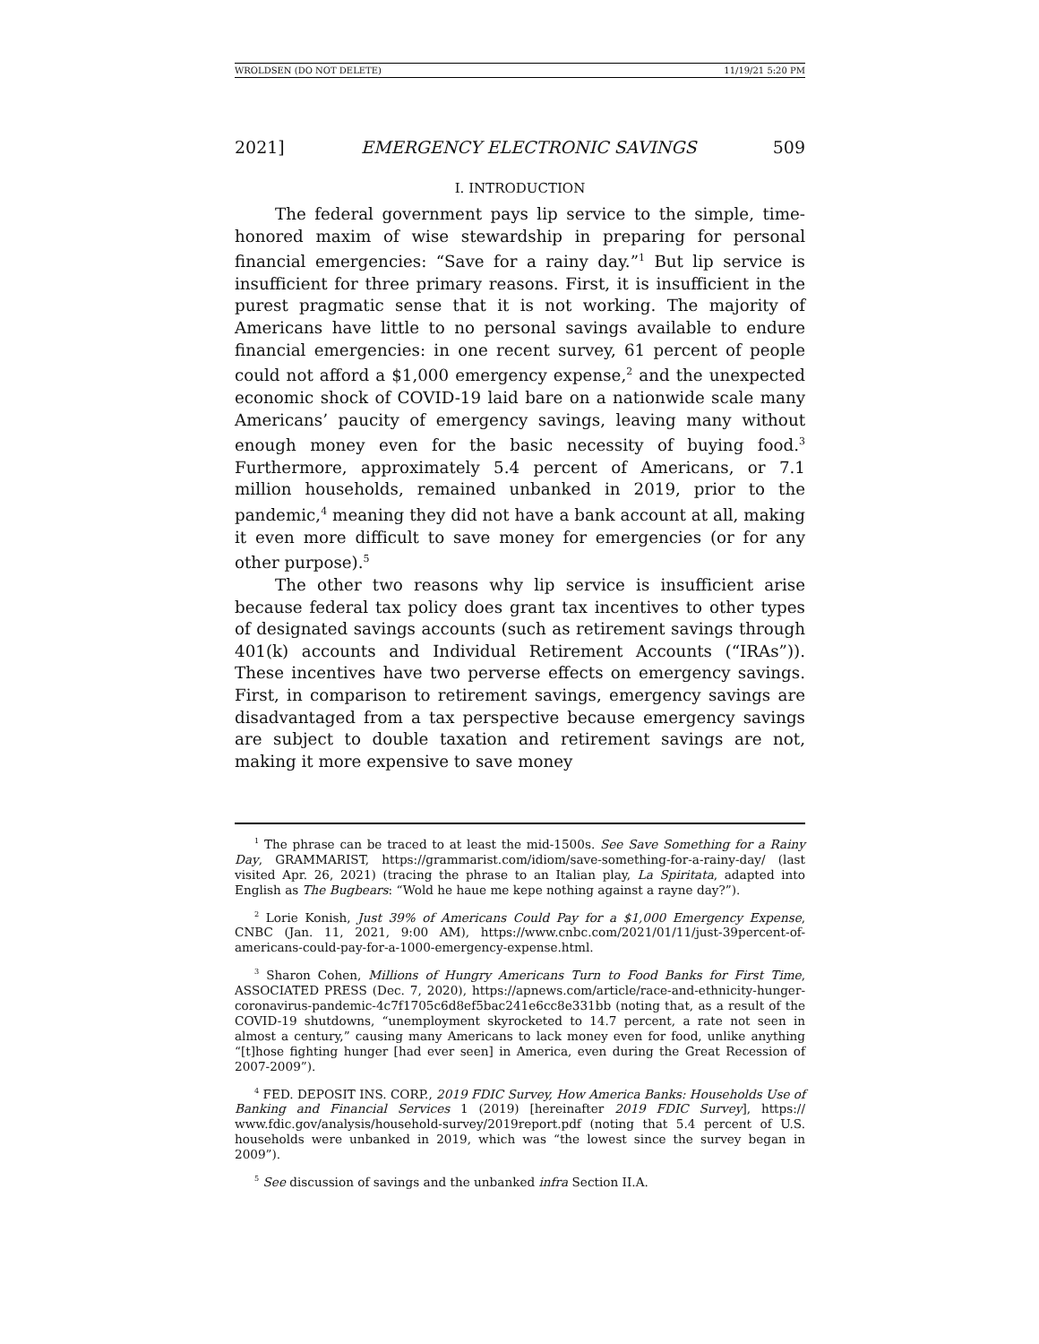WROLDSEN (DO NOT DELETE) 11/19/21 5:20 PM
2021] EMERGENCY ELECTRONIC SAVINGS 509
I. INTRODUCTION
The federal government pays lip service to the simple, time-honored maxim of wise stewardship in preparing for personal financial emergencies: “Save for a rainy day.”<sup>1</sup> But lip service is insufficient for three primary reasons. First, it is insufficient in the purest pragmatic sense that it is not working. The majority of Americans have little to no personal savings available to endure financial emergencies: in one recent survey, 61 percent of people could not afford a $1,000 emergency expense,<sup>2</sup> and the unexpected economic shock of COVID-19 laid bare on a nationwide scale many Americans’ paucity of emergency savings, leaving many without enough money even for the basic necessity of buying food.<sup>3</sup> Furthermore, approximately 5.4 percent of Americans, or 7.1 million households, remained unbanked in 2019, prior to the pandemic,<sup>4</sup> meaning they did not have a bank account at all, making it even more difficult to save money for emergencies (or for any other purpose).<sup>5</sup>
The other two reasons why lip service is insufficient arise because federal tax policy does grant tax incentives to other types of designated savings accounts (such as retirement savings through 401(k) accounts and Individual Retirement Accounts (“IRAs”)). These incentives have two perverse effects on emergency savings. First, in comparison to retirement savings, emergency savings are disadvantaged from a tax perspective because emergency savings are subject to double taxation and retirement savings are not, making it more expensive to save money
<sup>1</sup> The phrase can be traced to at least the mid-1500s. See Save Something for a Rainy Day, GRAMMARIST, https://grammarist.com/idiom/save-something-for-a-rainy-day/ (last visited Apr. 26, 2021) (tracing the phrase to an Italian play, La Spiritata, adapted into English as The Bugbears: “Wold he haue me kepe nothing against a rayne day?”).
<sup>2</sup> Lorie Konish, Just 39% of Americans Could Pay for a $1,000 Emergency Expense, CNBC (Jan. 11, 2021, 9:00 AM), https://www.cnbc.com/2021/01/11/just-39percent-of-americans-could-pay-for-a-1000-emergency-expense.html.
<sup>3</sup> Sharon Cohen, Millions of Hungry Americans Turn to Food Banks for First Time, ASSOCIATED PRESS (Dec. 7, 2020), https://apnews.com/article/race-and-ethnicity-hunger-coronavirus-pandemic-4c7f1705c6d8ef5bac241e6cc8e331bb (noting that, as a result of the COVID-19 shutdowns, “unemployment skyrocketed to 14.7 percent, a rate not seen in almost a century,” causing many Americans to lack money even for food, unlike anything “[t]hose fighting hunger [had ever seen] in America, even during the Great Recession of 2007-2009”).
<sup>4</sup> FED. DEPOSIT INS. CORP., 2019 FDIC Survey, How America Banks: Households Use of Banking and Financial Services 1 (2019) [hereinafter 2019 FDIC Survey], https:// www.fdic.gov/analysis/household-survey/2019report.pdf (noting that 5.4 percent of U.S. households were unbanked in 2019, which was “the lowest since the survey began in 2009”).
<sup>5</sup> See discussion of savings and the unbanked infra Section II.A.